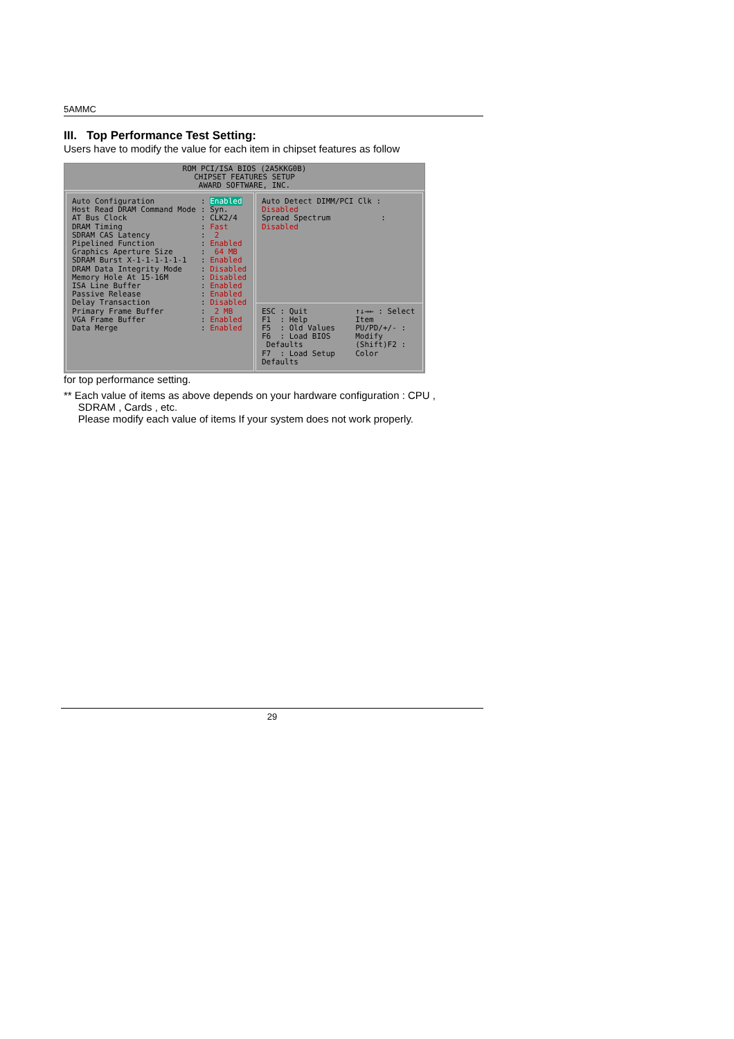5AMMC
III. Top Performance Test Setting:
Users have to modify the value for each item in chipset features as follow
ROM PCI/ISA BIOS (2A5KKG0B)
CHIPSET FEATURES SETUP
AWARD SOFTWARE, INC.
Auto Configuration
Host Read DRAM Command Mode
AT Bus Clock
DRAM Timing
SDRAM CAS Latency
Pipelined Function
Graphics Aperture Size
SDRAM Burst X-1-1-1-1-1-1
DRAM Data Integrity Mode
Memory Hole At 15-16M
ISA Line Buffer
Passive Release
Delay Transaction
Primary Frame Buffer
VGA Frame Buffer
Data Merge
: Enabled
: Syn.
: CLK2/4
: Fast
: 2
: Enabled
: 64 MB
: Enabled
: Disabled
: Disabled
: Enabled
: Enabled
: Disabled
: 2 MB
: Enabled
: Enabled
Auto Detect DIMM/PCI Clk : Disabled
Spread Spectrum : Disabled
ESC : Quit
F1 : Help
F5 : Old Values
F6 : Load BIOS Defaults
F7 : Load Setup Defaults
↑↓→← : Select Item
PU/PD/+/- : Modify
(Shift)F2 : Color
for top performance setting.
** Each value of items as above depends on your hardware configuration : CPU ,
SDRAM , Cards , etc.
Please modify each value of items If your system does not work properly.
29